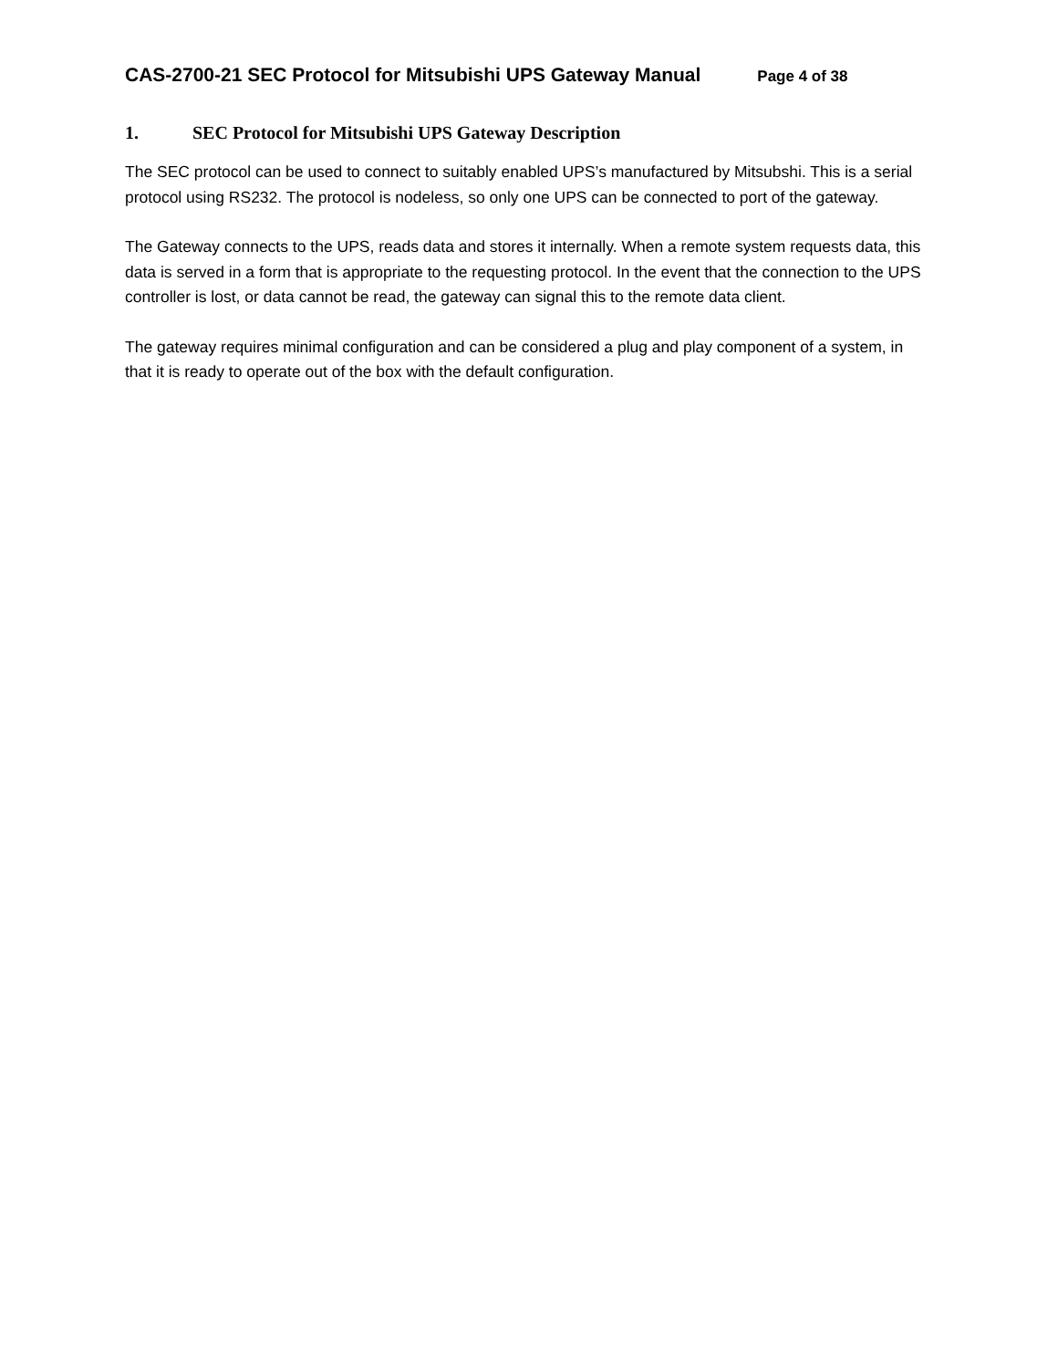CAS-2700-21 SEC Protocol for Mitsubishi UPS Gateway Manual Page 4 of 38
1. SEC Protocol for Mitsubishi UPS Gateway Description
The SEC protocol can be used to connect to suitably enabled UPS’s manufactured by Mitsubshi. This is a serial protocol using RS232. The protocol is nodeless, so only one UPS can be connected to port of the gateway.
The Gateway connects to the UPS, reads data and stores it internally. When a remote system requests data, this data is served in a form that is appropriate to the requesting protocol. In the event that the connection to the UPS controller is lost, or data cannot be read, the gateway can signal this to the remote data client.
The gateway requires minimal configuration and can be considered a plug and play component of a system, in that it is ready to operate out of the box with the default configuration.